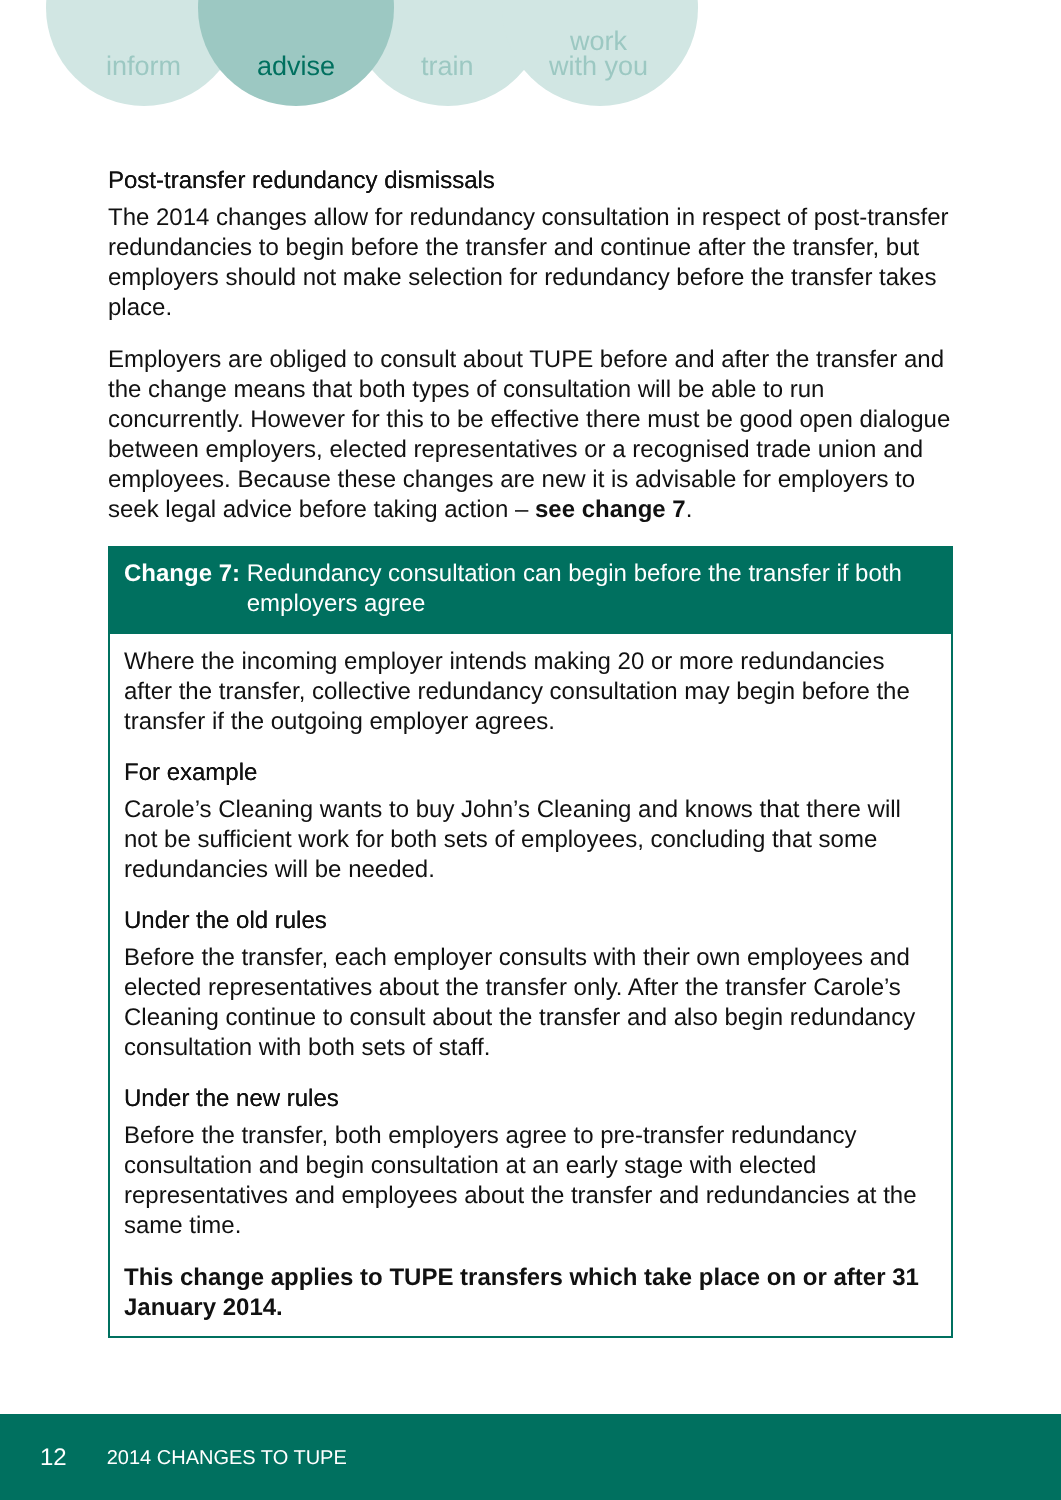inform advise train
work
with you
Post-transfer redundancy dismissals
The 2014 changes allow for redundancy consultation in respect of post-transfer redundancies to begin before the transfer and continue after the transfer, but employers should not make selection for redundancy before the transfer takes place.
Employers are obliged to consult about TUPE before and after the transfer and the change means that both types of consultation will be able to run concurrently. However for this to be effective there must be good open dialogue between employers, elected representatives or a recognised trade union and employees. Because these changes are new it is advisable for employers to seek legal advice before taking action – see change 7.
Change 7: Redundancy consultation can begin before the transfer if both employers agree
Where the incoming employer intends making 20 or more redundancies after the transfer, collective redundancy consultation may begin before the transfer if the outgoing employer agrees.
For example
Carole’s Cleaning wants to buy John’s Cleaning and knows that there will not be sufficient work for both sets of employees, concluding that some redundancies will be needed.
Under the old rules
Before the transfer, each employer consults with their own employees and elected representatives about the transfer only. After the transfer Carole’s Cleaning continue to consult about the transfer and also begin redundancy consultation with both sets of staff.
Under the new rules
Before the transfer, both employers agree to pre-transfer redundancy consultation and begin consultation at an early stage with elected representatives and employees about the transfer and redundancies at the same time.
This change applies to TUPE transfers which take place on or after 31 January 2014.
12 2014 CHANGES TO TUPE